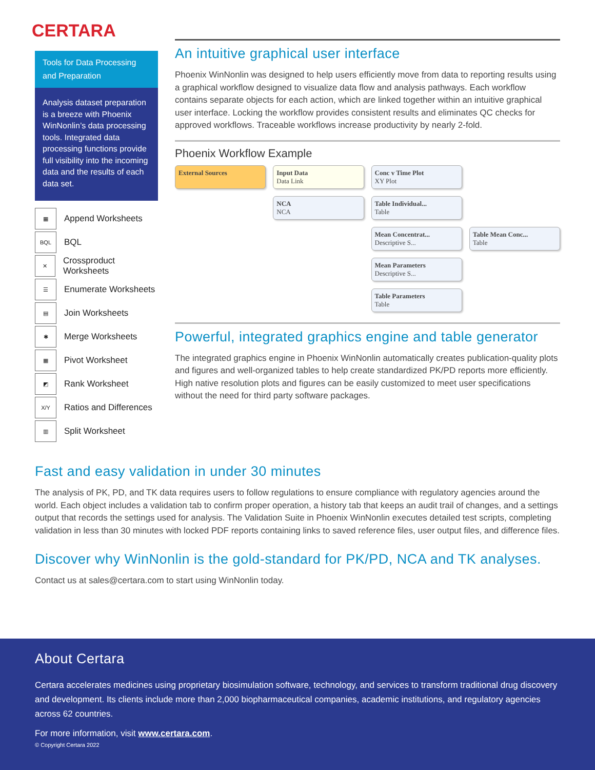CERTARA
Tools for Data Processing and Preparation
Analysis dataset preparation is a breeze with Phoenix WinNonlin’s data processing tools. Integrated data processing functions provide full visibility into the incoming data and the results of each data set.
▦ Append Worksheets
BQL BQL
✕ Crossproduct Worksheets
☰ Enumerate Worksheets
▤ Join Worksheets
✱ Merge Worksheets
▦ Pivot Worksheet
◩ Rank Worksheet
X/Y Ratios and Differences
▥ Split Worksheet
An intuitive graphical user interface
Phoenix WinNonlin was designed to help users efficiently move from data to reporting results using a graphical workflow designed to visualize data flow and analysis pathways. Each workflow contains separate objects for each action, which are linked together within an intuitive graphical user interface. Locking the workflow provides consistent results and eliminates QC checks for approved workflows. Traceable workflows increase productivity by nearly 2-fold.
Phoenix Workflow Example
External Sources
Input Data
Data Link
Conc v Time Plot
XY Plot
NCA
NCA
Table Individual...
Table
Mean Concentrat...
Descriptive S...
Table Mean Conc...
Table
Mean Parameters
Descriptive S...
Table Parameters
Table
Powerful, integrated graphics engine and table generator
The integrated graphics engine in Phoenix WinNonlin automatically creates publication-quality plots and figures and well-organized tables to help create standardized PK/PD reports more efficiently. High native resolution plots and figures can be easily customized to meet user specifications without the need for third party software packages.
Fast and easy validation in under 30 minutes
The analysis of PK, PD, and TK data requires users to follow regulations to ensure compliance with regulatory agencies around the world. Each object includes a validation tab to confirm proper operation, a history tab that keeps an audit trail of changes, and a settings output that records the settings used for analysis. The Validation Suite in Phoenix WinNonlin executes detailed test scripts, completing validation in less than 30 minutes with locked PDF reports containing links to saved reference files, user output files, and difference files.
Discover why WinNonlin is the gold-standard for PK/PD, NCA and TK analyses.
Contact us at sales@certara.com to start using WinNonlin today.
About Certara
Certara accelerates medicines using proprietary biosimulation software, technology, and services to transform traditional drug discovery and development. Its clients include more than 2,000 biopharmaceutical companies, academic institutions, and regulatory agencies across 62 countries.
For more information, visit www.certara.com.
© Copyright Certara 2022